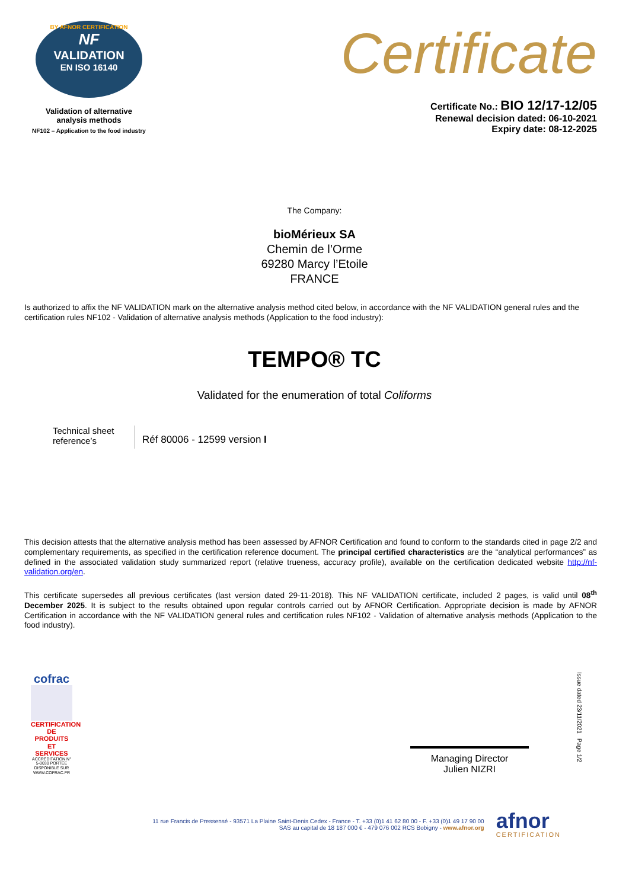BY AFNOR CERTIFICATION
NF
VALIDATION
EN ISO 16140
Validation of alternative
analysis methods
NF102 – Application to the food industry
Certificate
Certificate No.: BIO 12/17-12/05
Renewal decision dated: 06-10-2021
Expiry date: 08-12-2025
The Company:
bioMérieux SA
Chemin de l’Orme
69280 Marcy l’Etoile
FRANCE
Is authorized to affix the NF VALIDATION mark on the alternative analysis method cited below, in accordance with the NF VALIDATION general rules and the certification rules NF102 - Validation of alternative analysis methods (Application to the food industry):
TEMPO® TC
Validated for the enumeration of total Coliforms
Technical sheet reference’s
Réf 80006 - 12599 version I
This decision attests that the alternative analysis method has been assessed by AFNOR Certification and found to conform to the standards cited in page 2/2 and complementary requirements, as specified in the certification reference document. The principal certified characteristics are the “analytical performances” as defined in the associated validation study summarized report (relative trueness, accuracy profile), available on the certification dedicated website http://nf-validation.org/en.
This certificate supersedes all previous certificates (last version dated 29-11-2018). This NF VALIDATION certificate, included 2 pages, is valid until 08<sup>th</sup> December 2025. It is subject to the results obtained upon regular controls carried out by AFNOR Certification. Appropriate decision is made by AFNOR Certification in accordance with the NF VALIDATION general rules and certification rules NF102 - Validation of alternative analysis methods (Application to the food industry).
cofrac
CERTIFICATION DE PRODUITS ET SERVICES
ACCRÉDITATION N° 5-0030 PORTÉE DISPONIBLE SUR WWW.COFRAC.FR
Managing Director
Julien NIZRI
Issue dated 23/11/2021 Page 1/2
11 rue Francis de Pressensé - 93571 La Plaine Saint-Denis Cedex - France - T. +33 (0)1 41 62 80 00 - F. +33 (0)1 49 17 90 00
SAS au capital de 18 187 000 € - 479 076 002 RCS Bobigny - www.afnor.org
afnor
CERTIFICATION